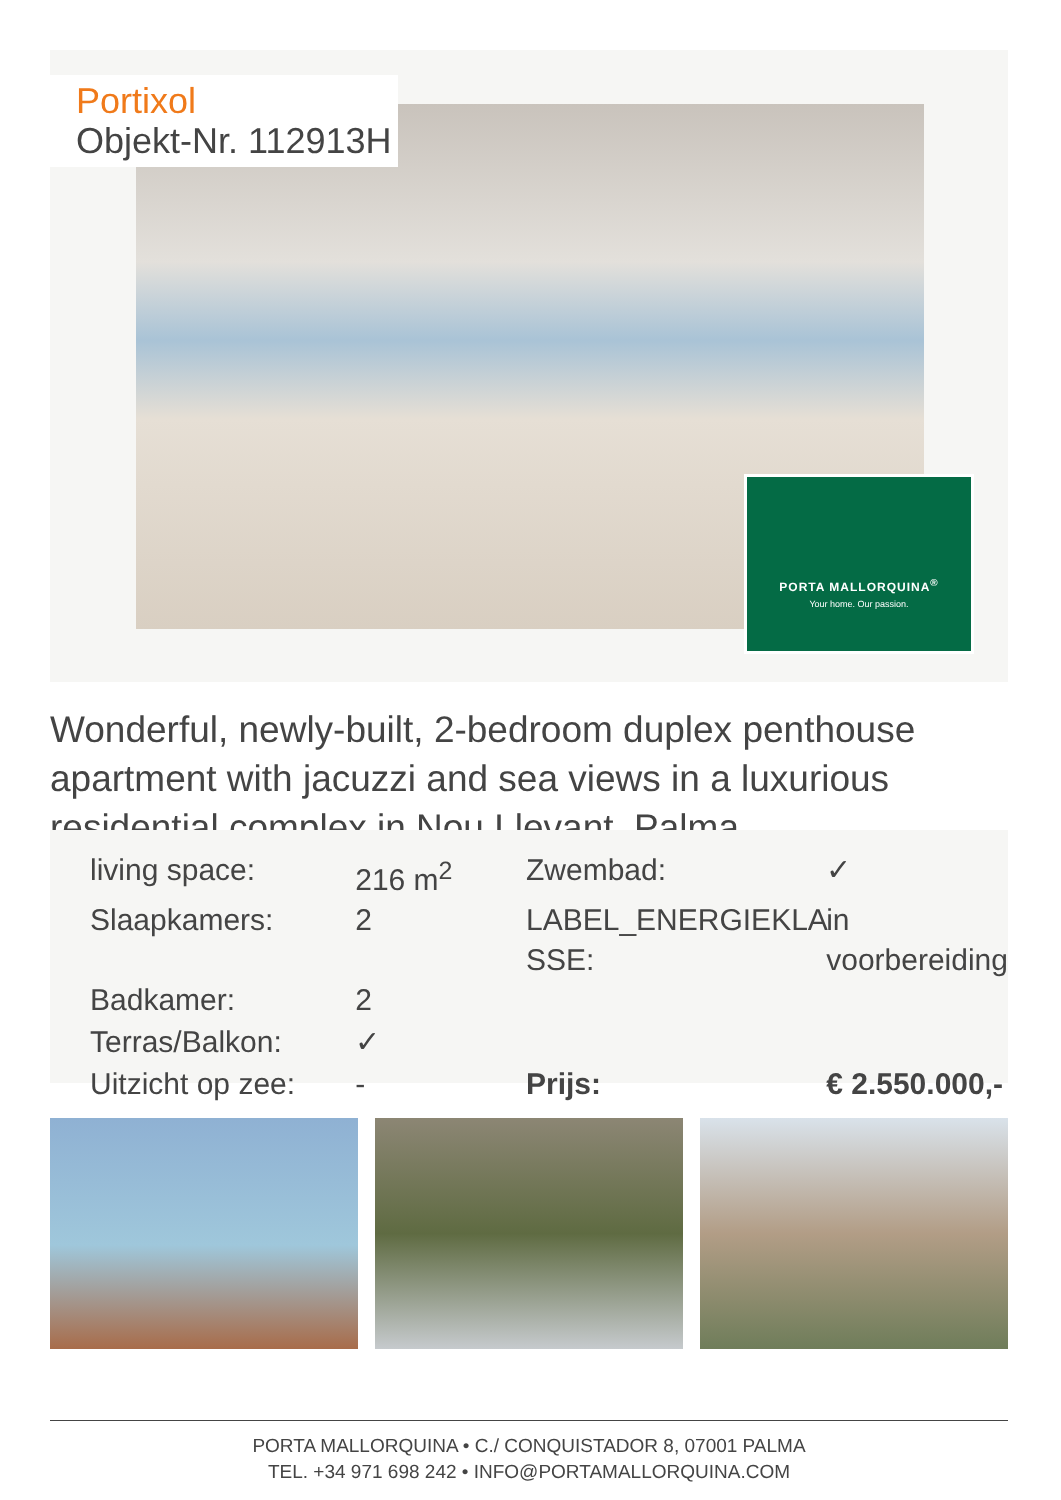Portixol
Objekt-Nr. 112913H
PORTA MALLORQUINA<sup>®</sup>
Your home. Our passion.
Wonderful, newly-built, 2-bedroom duplex penthouse apartment with jacuzzi and sea views in a luxurious residential complex in Nou Llevant, Palma
| living space: | 216 m<sup>2</sup> | Zwembad: | ✓ |
| Slaapkamers: | 2 | LABEL_ENERGIEKLA SSE: | in voorbereiding |
| Badkamer: | 2 | | |
| Terras/Balkon: | ✓ | | |
| Uitzicht op zee: | - | Prijs: | € 2.550.000,- |
PORTA MALLORQUINA • C./ CONQUISTADOR 8, 07001 PALMA
TEL. +34 971 698 242 • INFO@PORTAMALLORQUINA.COM